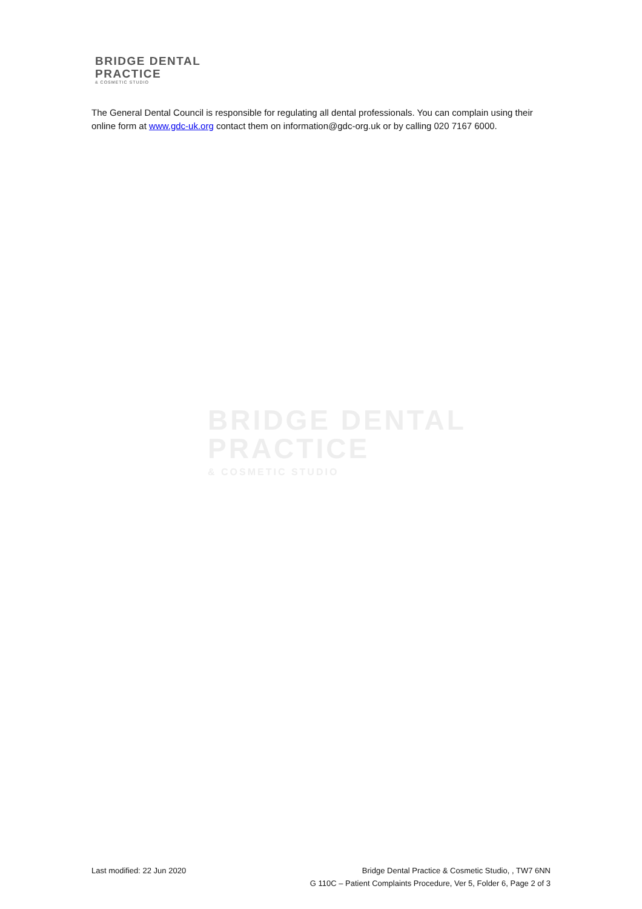BRIDGE DENTAL
PRACTICE
& COSMETIC STUDIO
The General Dental Council is responsible for regulating all dental professionals. You can complain using their online form at www.gdc-uk.org contact them on information@gdc-org.uk or by calling 020 7167 6000.
BRIDGE DENTAL
PRACTICE
& COSMETIC STUDIO
Last modified: 22 Jun 2020 Bridge Dental Practice & Cosmetic Studio, , TW7 6NN
G 110C – Patient Complaints Procedure, Ver 5, Folder 6, Page 2 of 3